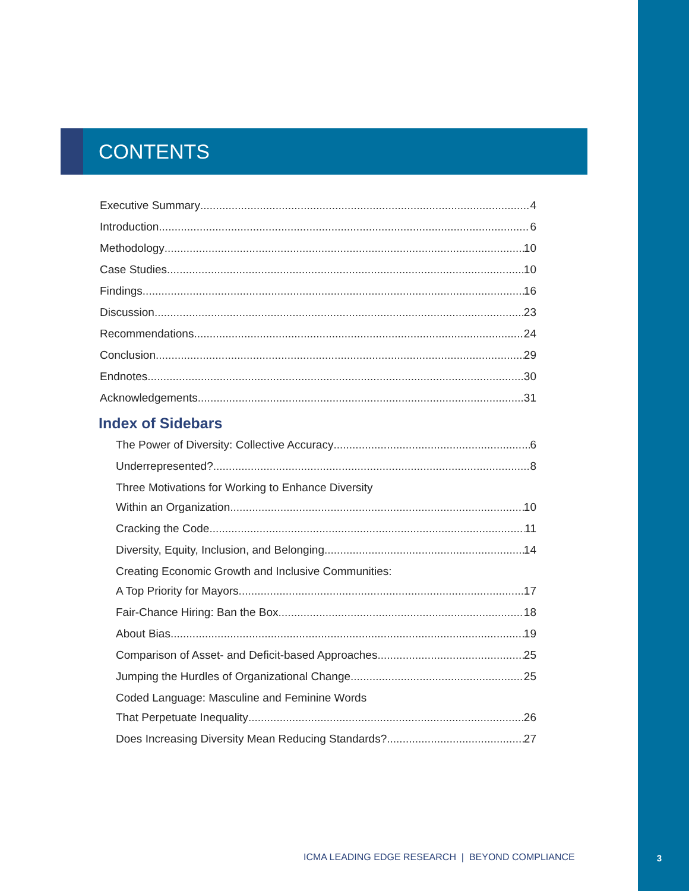CONTENTS
Executive Summary 4
Introduction 6
Methodology 10
Case Studies 10
Findings 16
Discussion 23
Recommendations 24
Conclusion 29
Endnotes 30
Acknowledgements 31
Index of Sidebars
The Power of Diversity: Collective Accuracy 6
Underrepresented? 8
Three Motivations for Working to Enhance Diversity
Within an Organization 10
Cracking the Code 11
Diversity, Equity, Inclusion, and Belonging 14
Creating Economic Growth and Inclusive Communities:
A Top Priority for Mayors 17
Fair-Chance Hiring: Ban the Box 18
About Bias 19
Comparison of Asset- and Deficit-based Approaches 25
Jumping the Hurdles of Organizational Change 25
Coded Language: Masculine and Feminine Words
That Perpetuate Inequality 26
Does Increasing Diversity Mean Reducing Standards? 27
ICMA LEADING EDGE RESEARCH | BEYOND COMPLIANCE
3